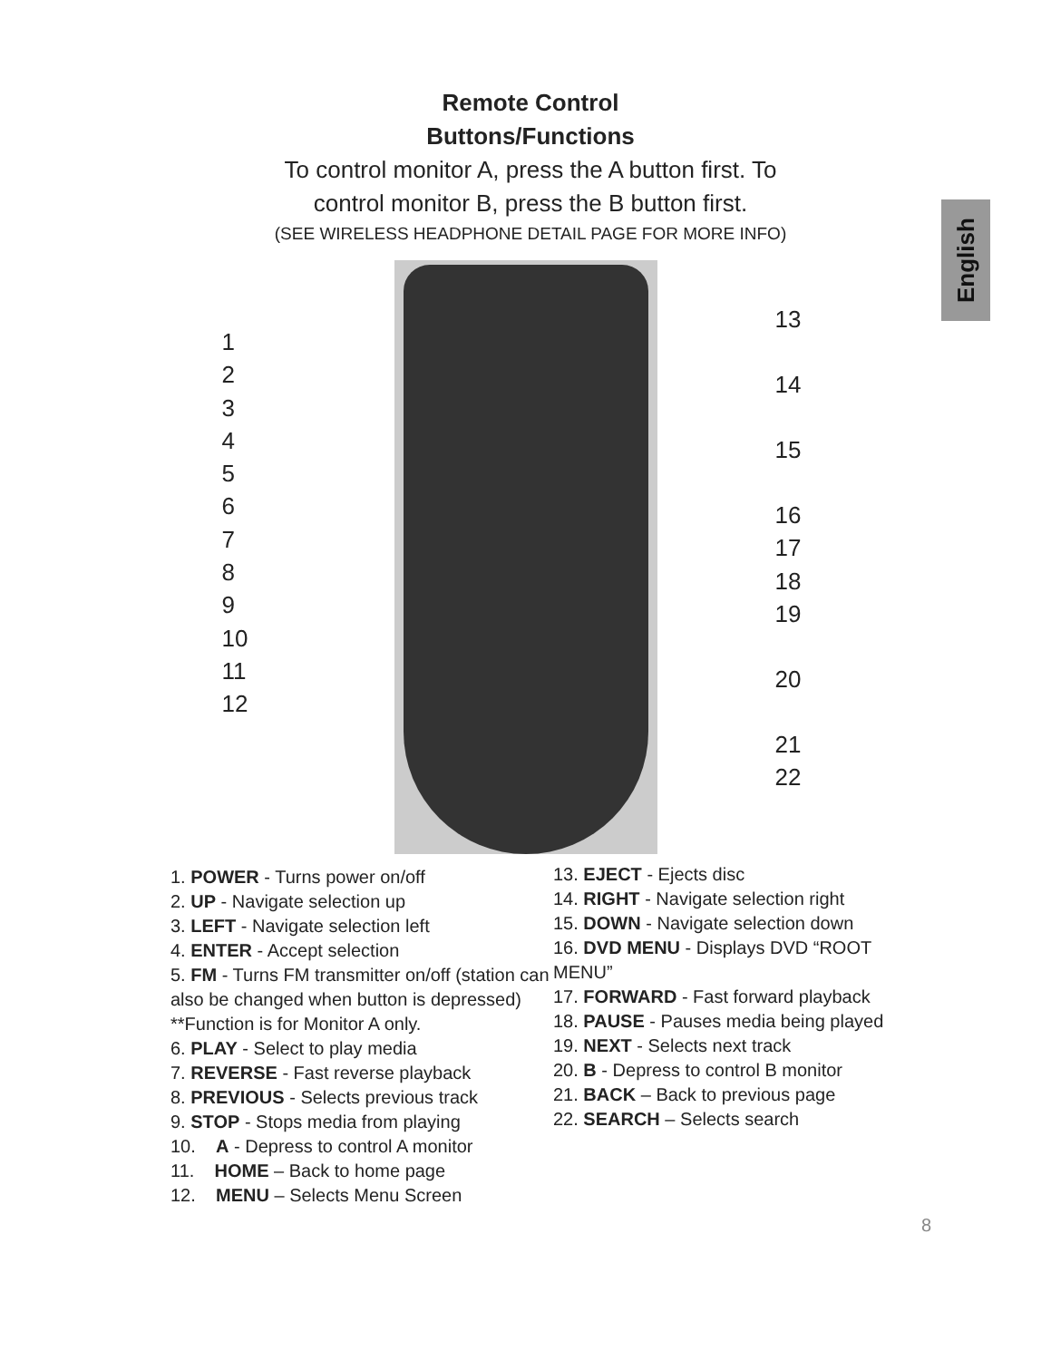English
Remote Control
Buttons/Functions
To control monitor A, press the A button first. To
control monitor B, press the B button first.
(SEE WIRELESS HEADPHONE DETAIL PAGE FOR MORE INFO)
123456789
10
11
12
13
14
15
16
17
18
19
20
21
22
1. POWER - Turns power on/off
2. UP - Navigate selection up
3. LEFT - Navigate selection left
4. ENTER - Accept selection
5. FM - Turns FM transmitter on/off (station can also be changed when button is depressed) **Function is for Monitor A only.
6. PLAY - Select to play media
7. REVERSE - Fast reverse playback
8. PREVIOUS - Selects previous track
9. STOP - Stops media from playing
10. A - Depress to control A monitor
11. HOME – Back to home page
12. MENU – Selects Menu Screen
13. EJECT - Ejects disc
14. RIGHT - Navigate selection right
15. DOWN - Navigate selection down
16. DVD MENU - Displays DVD “ROOT MENU”
17. FORWARD - Fast forward playback
18. PAUSE - Pauses media being played
19. NEXT - Selects next track
20. B - Depress to control B monitor
21. BACK – Back to previous page
22. SEARCH – Selects search
8